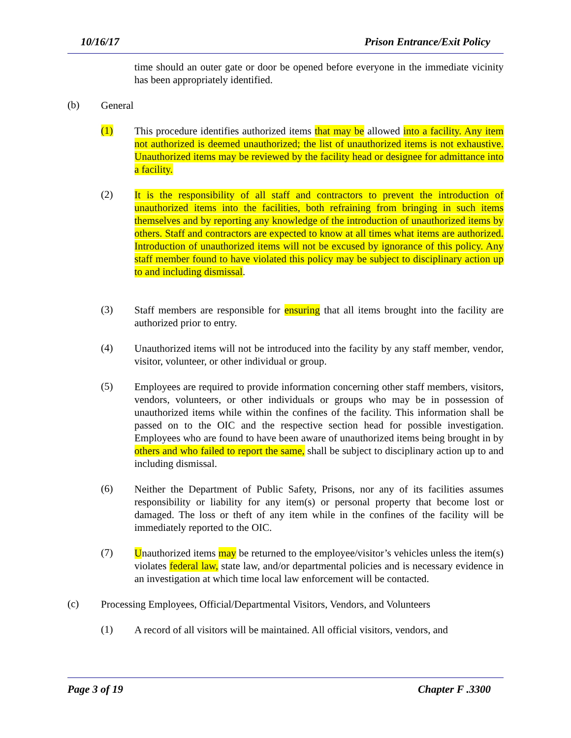10/16/17 Prison Entrance/Exit Policy
time should an outer gate or door be opened before everyone in the immediate vicinity has been appropriately identified.
(b)
General
(1)
This procedure identifies authorized items that may be allowed into a facility. Any item not authorized is deemed unauthorized; the list of unauthorized items is not exhaustive. Unauthorized items may be reviewed by the facility head or designee for admittance into a facility.
(2)
It is the responsibility of all staff and contractors to prevent the introduction of unauthorized items into the facilities, both refraining from bringing in such items themselves and by reporting any knowledge of the introduction of unauthorized items by others. Staff and contractors are expected to know at all times what items are authorized. Introduction of unauthorized items will not be excused by ignorance of this policy. Any staff member found to have violated this policy may be subject to disciplinary action up to and including dismissal.
(3)
Staff members are responsible for ensuring that all items brought into the facility are authorized prior to entry.
(4)
Unauthorized items will not be introduced into the facility by any staff member, vendor, visitor, volunteer, or other individual or group.
(5)
Employees are required to provide information concerning other staff members, visitors, vendors, volunteers, or other individuals or groups who may be in possession of unauthorized items while within the confines of the facility. This information shall be passed on to the OIC and the respective section head for possible investigation. Employees who are found to have been aware of unauthorized items being brought in by others and who failed to report the same, shall be subject to disciplinary action up to and including dismissal.
(6)
Neither the Department of Public Safety, Prisons, nor any of its facilities assumes responsibility or liability for any item(s) or personal property that become lost or damaged. The loss or theft of any item while in the confines of the facility will be immediately reported to the OIC.
(7)
Unauthorized items may be returned to the employee/visitor’s vehicles unless the item(s) violates federal law, state law, and/or departmental policies and is necessary evidence in an investigation at which time local law enforcement will be contacted.
(c)
Processing Employees, Official/Departmental Visitors, Vendors, and Volunteers
(1)
A record of all visitors will be maintained. All official visitors, vendors, and
Page 3 of 19 Chapter F .3300